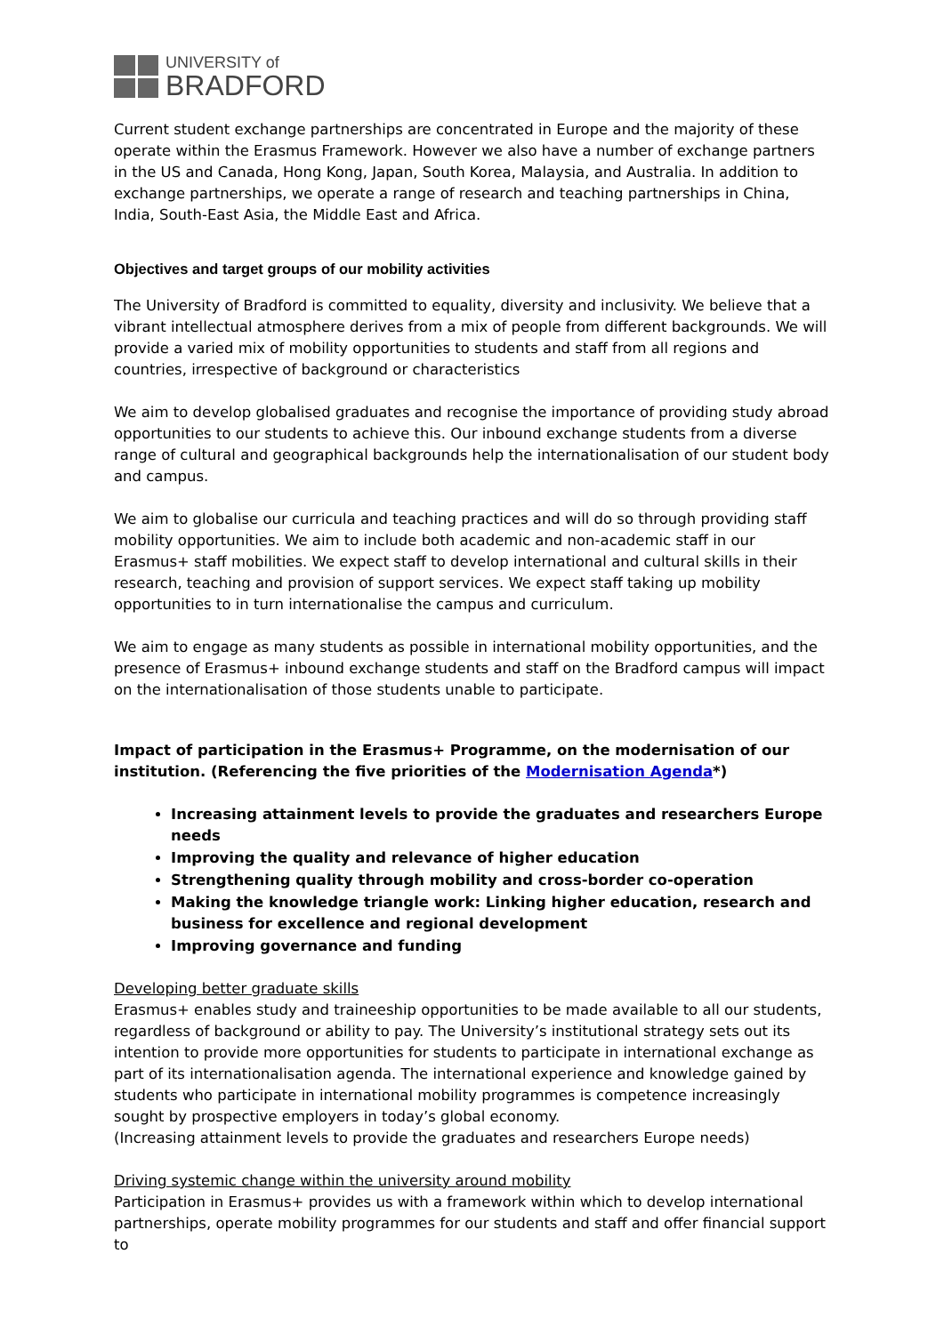UNIVERSITY of
BRADFORD
Current student exchange partnerships are concentrated in Europe and the majority of these operate within the Erasmus Framework. However we also have a number of exchange partners in the US and Canada, Hong Kong, Japan, South Korea, Malaysia, and Australia. In addition to exchange partnerships, we operate a range of research and teaching partnerships in China, India, South-East Asia, the Middle East and Africa.
Objectives and target groups of our mobility activities
The University of Bradford is committed to equality, diversity and inclusivity. We believe that a vibrant intellectual atmosphere derives from a mix of people from different backgrounds. We will provide a varied mix of mobility opportunities to students and staff from all regions and countries, irrespective of background or characteristics
We aim to develop globalised graduates and recognise the importance of providing study abroad opportunities to our students to achieve this. Our inbound exchange students from a diverse range of cultural and geographical backgrounds help the internationalisation of our student body and campus.
We aim to globalise our curricula and teaching practices and will do so through providing staff mobility opportunities. We aim to include both academic and non-academic staff in our Erasmus+ staff mobilities. We expect staff to develop international and cultural skills in their research, teaching and provision of support services. We expect staff taking up mobility opportunities to in turn internationalise the campus and curriculum.
We aim to engage as many students as possible in international mobility opportunities, and the presence of Erasmus+ inbound exchange students and staff on the Bradford campus will impact on the internationalisation of those students unable to participate.
Impact of participation in the Erasmus+ Programme, on the modernisation of our institution. (Referencing the five priorities of the Modernisation Agenda*)
Increasing attainment levels to provide the graduates and researchers Europe needs
Improving the quality and relevance of higher education
Strengthening quality through mobility and cross-border co-operation
Making the knowledge triangle work: Linking higher education, research and business for excellence and regional development
Improving governance and funding
Developing better graduate skills
Erasmus+ enables study and traineeship opportunities to be made available to all our students, regardless of background or ability to pay. The University’s institutional strategy sets out its intention to provide more opportunities for students to participate in international exchange as part of its internationalisation agenda. The international experience and knowledge gained by students who participate in international mobility programmes is competence increasingly sought by prospective employers in today’s global economy.
(Increasing attainment levels to provide the graduates and researchers Europe needs)
Driving systemic change within the university around mobility
Participation in Erasmus+ provides us with a framework within which to develop international partnerships, operate mobility programmes for our students and staff and offer financial support to